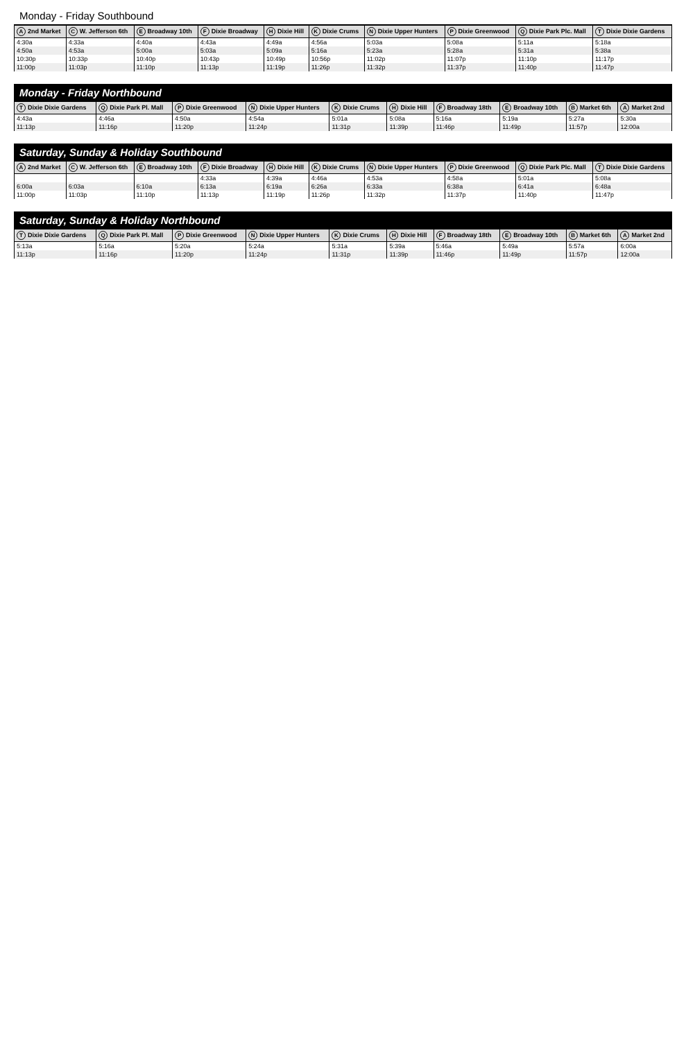Monday - Friday Southbound
| A 2nd Market | C W. Jefferson 6th | E Broadway 10th | F Dixie Broadway | H Dixie Hill | K Dixie Crums | N Dixie Upper Hunters | P Dixie Greenwood | Q Dixie Park Plc. Mall | T Dixie Dixie Gardens |
| --- | --- | --- | --- | --- | --- | --- | --- | --- | --- |
| 4:30a | 4:33a | 4:40a | 4:43a | 4:49a | 4:56a | 5:03a | 5:08a | 5:11a | 5:18a |
| 4:50a | 4:53a | 5:00a | 5:03a | 5:09a | 5:16a | 5:23a | 5:28a | 5:31a | 5:38a |
| 10:30p | 10:33p | 10:40p | 10:43p | 10:49p | 10:56p | 11:02p | 11:07p | 11:10p | 11:17p |
| 11:00p | 11:03p | 11:10p | 11:13p | 11:19p | 11:26p | 11:32p | 11:37p | 11:40p | 11:47p |
Monday - Friday Northbound
| T Dixie Dixie Gardens | Q Dixie Park Pl. Mall | P Dixie Greenwood | N Dixie Upper Hunters | K Dixie Crums | H Dixie Hill | F Broadway 18th | E Broadway 10th | B Market 6th | A Market 2nd |
| --- | --- | --- | --- | --- | --- | --- | --- | --- | --- |
| 4:43a | 4:46a | 4:50a | 4:54a | 5:01a | 5:08a | 5:16a | 5:19a | 5:27a | 5:30a |
| 11:13p | 11:16p | 11:20p | 11:24p | 11:31p | 11:39p | 11:46p | 11:49p | 11:57p | 12:00a |
Saturday, Sunday & Holiday Southbound
| A 2nd Market | C W. Jefferson 6th | E Broadway 10th | F Dixie Broadway | H Dixie Hill | K Dixie Crums | N Dixie Upper Hunters | P Dixie Greenwood | Q Dixie Park Plc. Mall | T Dixie Dixie Gardens |
| --- | --- | --- | --- | --- | --- | --- | --- | --- | --- |
| | | | 4:33a | 4:39a | 4:46a | 4:53a | 4:58a | 5:01a | 5:08a |
| 6:00a | 6:03a | 6:10a | 6:13a | 6:19a | 6:26a | 6:33a | 6:38a | 6:41a | 6:48a |
| 11:00p | 11:03p | 11:10p | 11:13p | 11:19p | 11:26p | 11:32p | 11:37p | 11:40p | 11:47p |
Saturday, Sunday & Holiday Northbound
| T Dixie Dixie Gardens | Q Dixie Park Pl. Mall | P Dixie Greenwood | N Dixie Upper Hunters | K Dixie Crums | H Dixie Hill | F Broadway 18th | E Broadway 10th | B Market 6th | A Market 2nd |
| --- | --- | --- | --- | --- | --- | --- | --- | --- | --- |
| 5:13a | 5:16a | 5:20a | 5:24a | 5:31a | 5:39a | 5:46a | 5:49a | 5:57a | 6:00a |
| 11:13p | 11:16p | 11:20p | 11:24p | 11:31p | 11:39p | 11:46p | 11:49p | 11:57p | 12:00a |